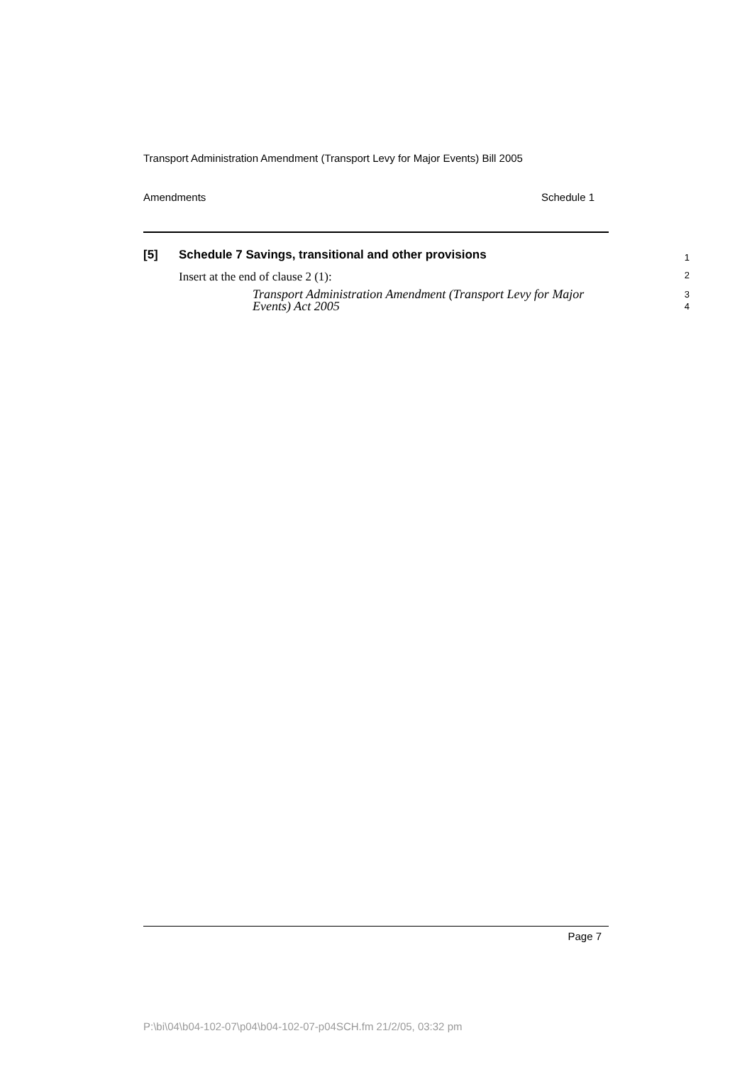Transport Administration Amendment (Transport Levy for Major Events) Bill 2005
Amendments Schedule 1
[5] Schedule 7 Savings, transitional and other provisions 1
Insert at the end of clause 2 (1): 2
Transport Administration Amendment (Transport Levy for Major Events) Act 2005 3
4
Page 7
P:\bi\04\b04-102-07\p04\b04-102-07-p04SCH.fm 21/2/05, 03:32 pm